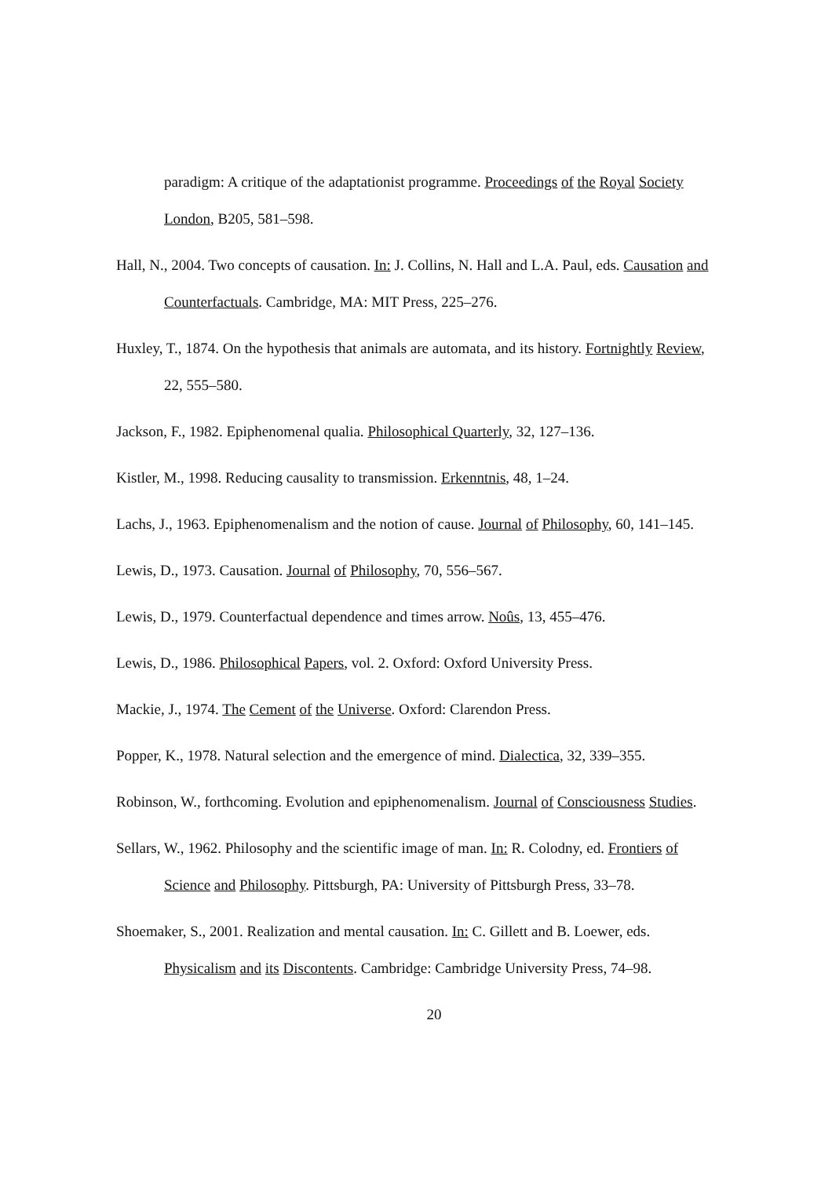paradigm: A critique of the adaptationist programme. Proceedings of the Royal Society London, B205, 581–598.
Hall, N., 2004. Two concepts of causation. In: J. Collins, N. Hall and L.A. Paul, eds. Causation and Counterfactuals. Cambridge, MA: MIT Press, 225–276.
Huxley, T., 1874. On the hypothesis that animals are automata, and its history. Fortnightly Review, 22, 555–580.
Jackson, F., 1982. Epiphenomenal qualia. Philosophical Quarterly, 32, 127–136.
Kistler, M., 1998. Reducing causality to transmission. Erkenntnis, 48, 1–24.
Lachs, J., 1963. Epiphenomenalism and the notion of cause. Journal of Philosophy, 60, 141–145.
Lewis, D., 1973. Causation. Journal of Philosophy, 70, 556–567.
Lewis, D., 1979. Counterfactual dependence and times arrow. Noûs, 13, 455–476.
Lewis, D., 1986. Philosophical Papers, vol. 2. Oxford: Oxford University Press.
Mackie, J., 1974. The Cement of the Universe. Oxford: Clarendon Press.
Popper, K., 1978. Natural selection and the emergence of mind. Dialectica, 32, 339–355.
Robinson, W., forthcoming. Evolution and epiphenomenalism. Journal of Consciousness Studies.
Sellars, W., 1962. Philosophy and the scientific image of man. In: R. Colodny, ed. Frontiers of Science and Philosophy. Pittsburgh, PA: University of Pittsburgh Press, 33–78.
Shoemaker, S., 2001. Realization and mental causation. In: C. Gillett and B. Loewer, eds. Physicalism and its Discontents. Cambridge: Cambridge University Press, 74–98.
20